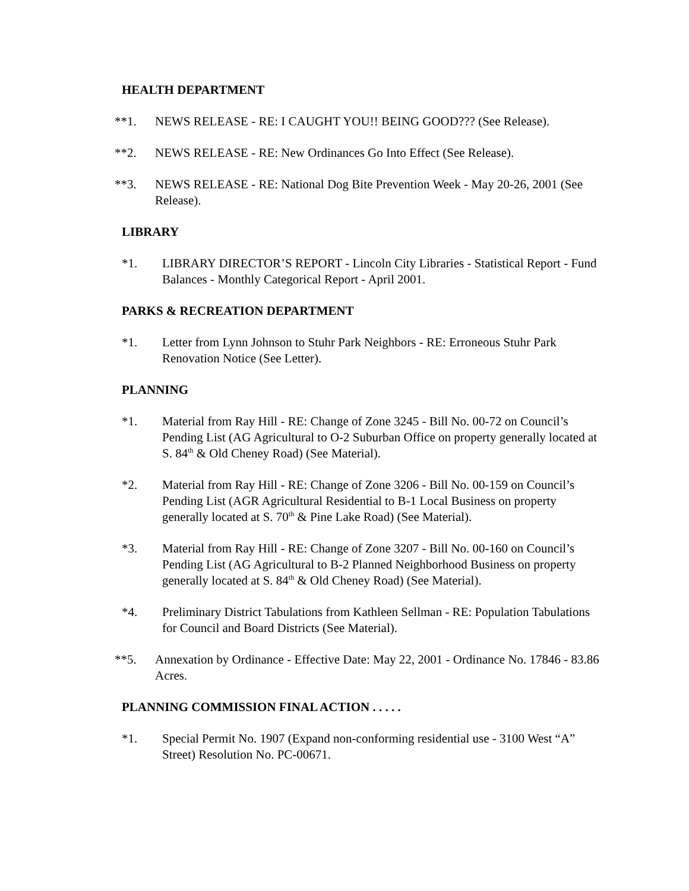HEALTH DEPARTMENT
**1. NEWS RELEASE - RE: I CAUGHT YOU!! BEING GOOD??? (See Release).
**2. NEWS RELEASE - RE: New Ordinances Go Into Effect (See Release).
**3. NEWS RELEASE - RE: National Dog Bite Prevention Week - May 20-26, 2001 (See Release).
LIBRARY
*1. LIBRARY DIRECTOR’S REPORT - Lincoln City Libraries - Statistical Report - Fund Balances - Monthly Categorical Report - April 2001.
PARKS & RECREATION DEPARTMENT
*1. Letter from Lynn Johnson to Stuhr Park Neighbors - RE: Erroneous Stuhr Park Renovation Notice (See Letter).
PLANNING
*1. Material from Ray Hill - RE: Change of Zone 3245 - Bill No. 00-72 on Council’s Pending List (AG Agricultural to O-2 Suburban Office on property generally located at S. 84<sup>th</sup> & Old Cheney Road) (See Material).
*2. Material from Ray Hill - RE: Change of Zone 3206 - Bill No. 00-159 on Council’s Pending List (AGR Agricultural Residential to B-1 Local Business on property generally located at S. 70<sup>th</sup> & Pine Lake Road) (See Material).
*3. Material from Ray Hill - RE: Change of Zone 3207 - Bill No. 00-160 on Council’s Pending List (AG Agricultural to B-2 Planned Neighborhood Business on property generally located at S. 84<sup>th</sup> & Old Cheney Road) (See Material).
*4. Preliminary District Tabulations from Kathleen Sellman - RE: Population Tabulations for Council and Board Districts (See Material).
**5. Annexation by Ordinance - Effective Date: May 22, 2001 - Ordinance No. 17846 - 83.86 Acres.
PLANNING COMMISSION FINAL ACTION . . . . .
*1. Special Permit No. 1907 (Expand non-conforming residential use - 3100 West “A” Street) Resolution No. PC-00671.